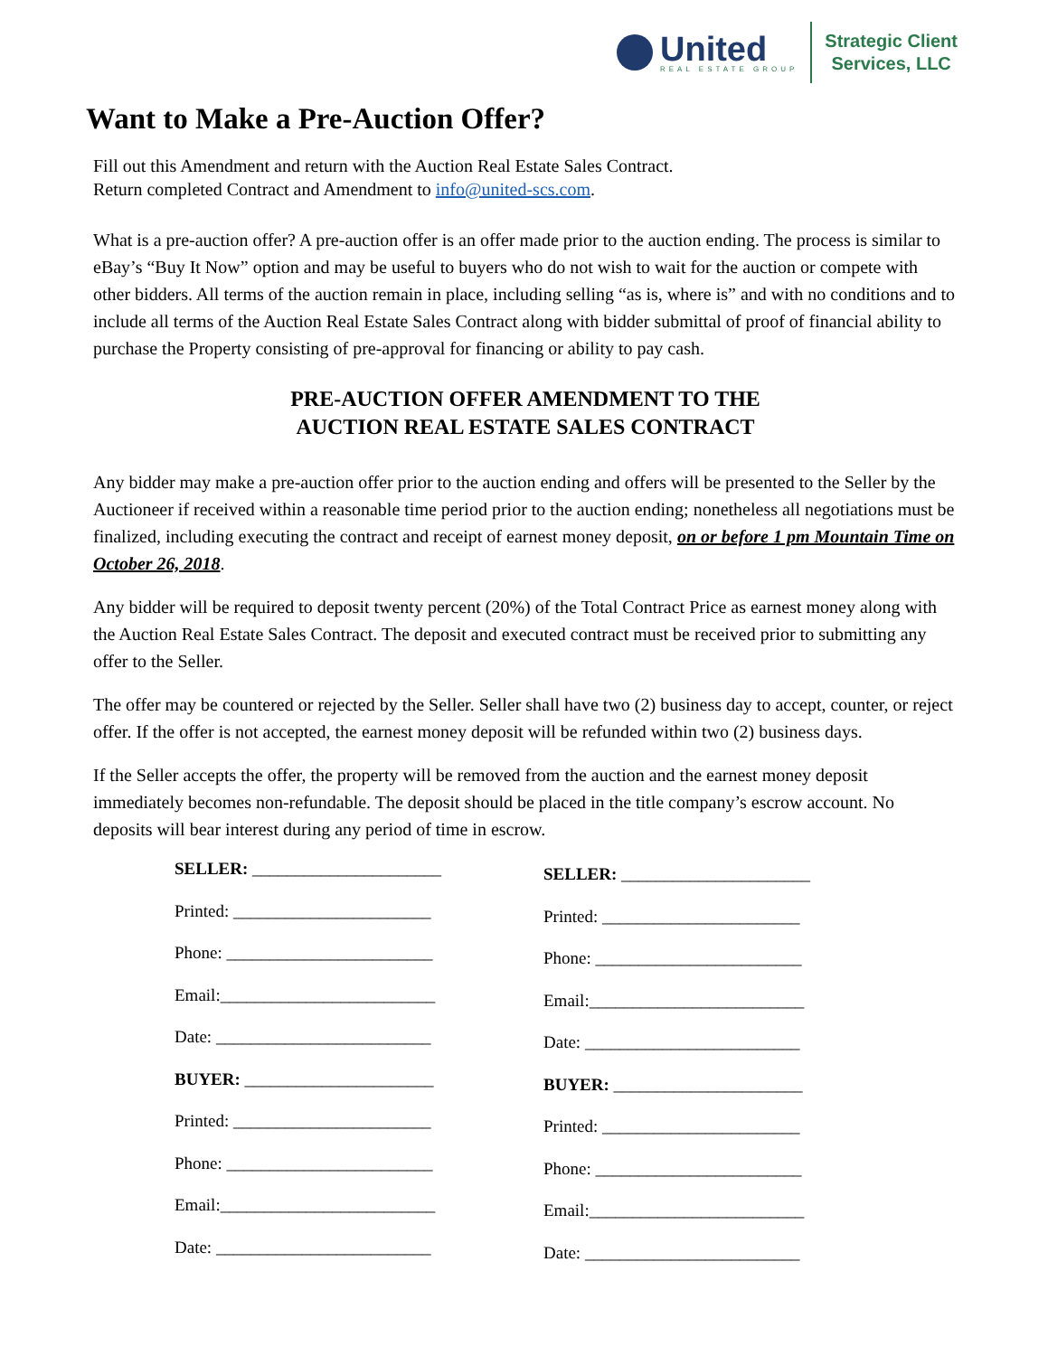United
REAL ESTATE GROUP
Strategic Client
Services, LLC
Want to Make a Pre-Auction Offer?
Fill out this Amendment and return with the Auction Real Estate Sales Contract.
Return completed Contract and Amendment to info@united-scs.com.
What is a pre-auction offer? A pre-auction offer is an offer made prior to the auction ending. The process is similar to eBay’s “Buy It Now” option and may be useful to buyers who do not wish to wait for the auction or compete with other bidders. All terms of the auction remain in place, including selling “as is, where is” and with no conditions and to include all terms of the Auction Real Estate Sales Contract along with bidder submittal of proof of financial ability to purchase the Property consisting of pre-approval for financing or ability to pay cash.
PRE-AUCTION OFFER AMENDMENT TO THE
AUCTION REAL ESTATE SALES CONTRACT
Any bidder may make a pre-auction offer prior to the auction ending and offers will be presented to the Seller by the Auctioneer if received within a reasonable time period prior to the auction ending; nonetheless all negotiations must be finalized, including executing the contract and receipt of earnest money deposit, on or before 1 pm Mountain Time on October 26, 2018.
Any bidder will be required to deposit twenty percent (20%) of the Total Contract Price as earnest money along with the Auction Real Estate Sales Contract. The deposit and executed contract must be received prior to submitting any offer to the Seller.
The offer may be countered or rejected by the Seller. Seller shall have two (2) business day to accept, counter, or reject offer. If the offer is not accepted, the earnest money deposit will be refunded within two (2) business days.
If the Seller accepts the offer, the property will be removed from the auction and the earnest money deposit immediately becomes non-refundable. The deposit should be placed in the title company’s escrow account. No deposits will bear interest during any period of time in escrow.
SELLER: ______________________
Printed: _______________________
Phone: ________________________
Email:_________________________
Date: _________________________
BUYER: ______________________
Printed: _______________________
Phone: ________________________
Email:_________________________
Date: _________________________
SELLER: ______________________
Printed: _______________________
Phone: ________________________
Email:_________________________
Date: _________________________
BUYER: ______________________
Printed: _______________________
Phone: ________________________
Email:_________________________
Date: _________________________